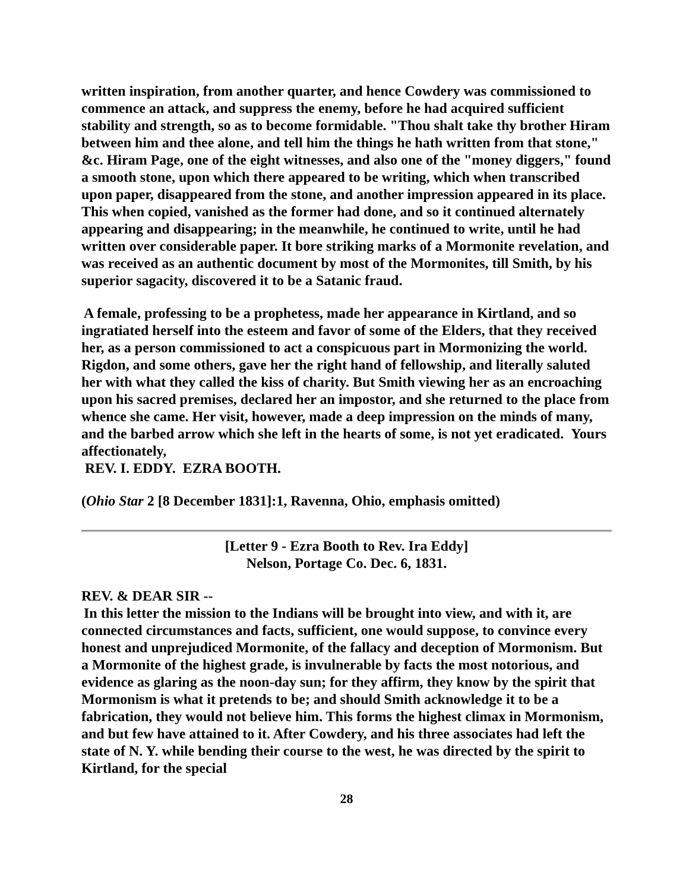written inspiration, from another quarter, and hence Cowdery was commissioned to commence an attack, and suppress the enemy, before he had acquired sufficient stability and strength, so as to become formidable. "Thou shalt take thy brother Hiram between him and thee alone, and tell him the things he hath written from that stone," &c. Hiram Page, one of the eight witnesses, and also one of the "money diggers," found a smooth stone, upon which there appeared to be writing, which when transcribed upon paper, disappeared from the stone, and another impression appeared in its place. This when copied, vanished as the former had done, and so it continued alternately appearing and disappearing; in the meanwhile, he continued to write, until he had written over considerable paper. It bore striking marks of a Mormonite revelation, and was received as an authentic document by most of the Mormonites, till Smith, by his superior sagacity, discovered it to be a Satanic fraud.
A female, professing to be a prophetess, made her appearance in Kirtland, and so ingratiated herself into the esteem and favor of some of the Elders, that they received her, as a person commissioned to act a conspicuous part in Mormonizing the world. Rigdon, and some others, gave her the right hand of fellowship, and literally saluted her with what they called the kiss of charity. But Smith viewing her as an encroaching upon his sacred premises, declared her an impostor, and she returned to the place from whence she came. Her visit, however, made a deep impression on the minds of many, and the barbed arrow which she left in the hearts of some, is not yet eradicated. Yours affectionately,
REV. I. EDDY. EZRA BOOTH.
(Ohio Star 2 [8 December 1831]:1, Ravenna, Ohio, emphasis omitted)
[Letter 9 - Ezra Booth to Rev. Ira Eddy]
Nelson, Portage Co. Dec. 6, 1831.
REV. & DEAR SIR --
In this letter the mission to the Indians will be brought into view, and with it, are connected circumstances and facts, sufficient, one would suppose, to convince every honest and unprejudiced Mormonite, of the fallacy and deception of Mormonism. But a Mormonite of the highest grade, is invulnerable by facts the most notorious, and evidence as glaring as the noon-day sun; for they affirm, they know by the spirit that Mormonism is what it pretends to be; and should Smith acknowledge it to be a fabrication, they would not believe him. This forms the highest climax in Mormonism, and but few have attained to it. After Cowdery, and his three associates had left the state of N. Y. while bending their course to the west, he was directed by the spirit to Kirtland, for the special
28